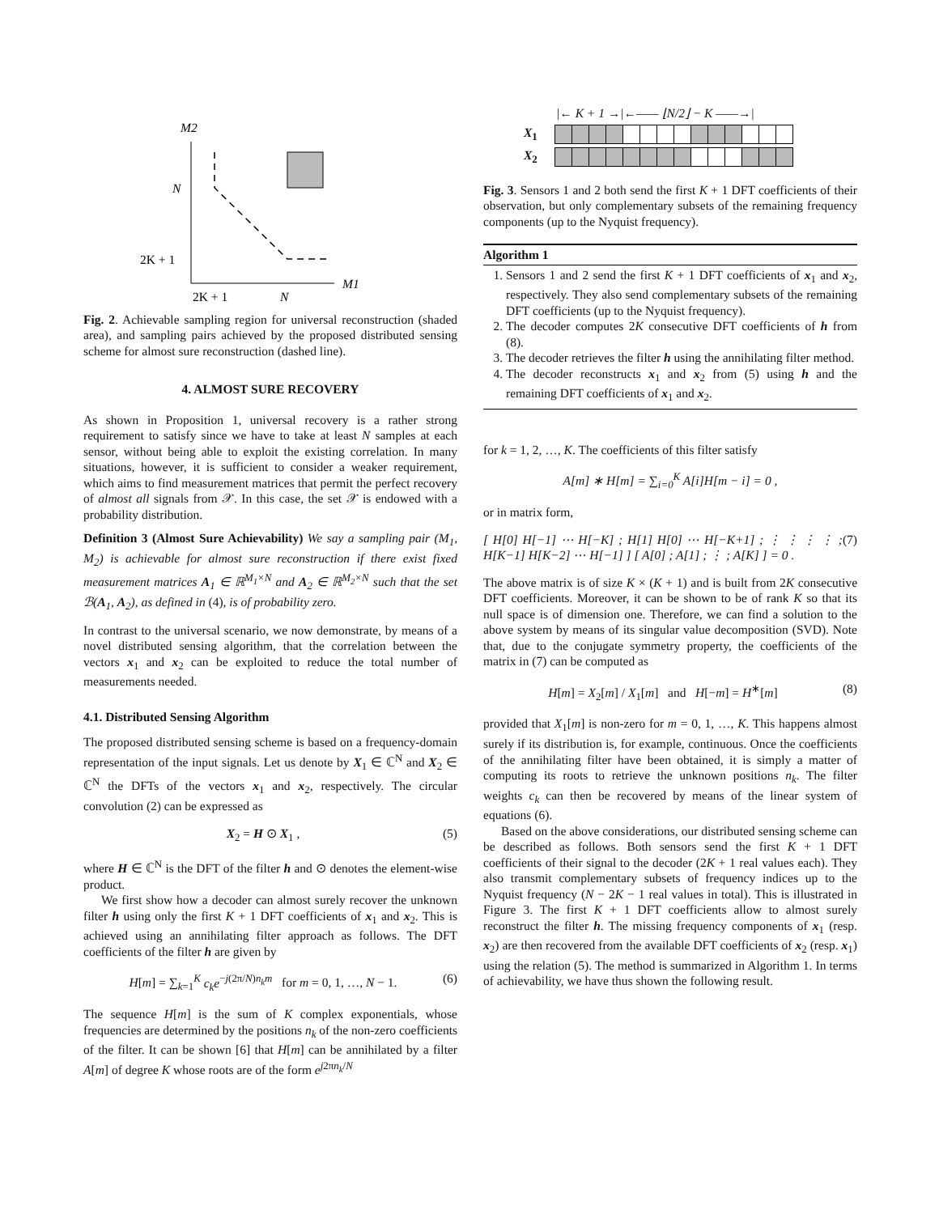M2
N
2K + 1
M1
2K + 1
N
Fig. 2. Achievable sampling region for universal reconstruction (shaded area), and sampling pairs achieved by the proposed distributed sensing scheme for almost sure reconstruction (dashed line).
4. ALMOST SURE RECOVERY
As shown in Proposition 1, universal recovery is a rather strong requirement to satisfy since we have to take at least N samples at each sensor, without being able to exploit the existing correlation. In many situations, however, it is sufficient to consider a weaker requirement, which aims to find measurement matrices that permit the perfect recovery of almost all signals from 𝒳. In this case, the set 𝒳 is endowed with a probability distribution.
Definition 3 (Almost Sure Achievability) We say a sampling pair (M<sub>1</sub>, M<sub>2</sub>) is achievable for almost sure reconstruction if there exist fixed measurement matrices A<sub>1</sub> ∈ ℝ<sup>M<sub>1</sub>×N</sup> and A<sub>2</sub> ∈ ℝ<sup>M<sub>2</sub>×N</sup> such that the set ℬ(A<sub>1</sub>, A<sub>2</sub>), as defined in (4), is of probability zero.
In contrast to the universal scenario, we now demonstrate, by means of a novel distributed sensing algorithm, that the correlation between the vectors x<sub>1</sub> and x<sub>2</sub> can be exploited to reduce the total number of measurements needed.
4.1. Distributed Sensing Algorithm
The proposed distributed sensing scheme is based on a frequency-domain representation of the input signals. Let us denote by X<sub>1</sub> ∈ ℂ<sup>N</sup> and X<sub>2</sub> ∈ ℂ<sup>N</sup> the DFTs of the vectors x<sub>1</sub> and x<sub>2</sub>, respectively. The circular convolution (2) can be expressed as
X<sub>2</sub> = H ⊙ X<sub>1</sub> , (5)
where H ∈ ℂ<sup>N</sup> is the DFT of the filter h and ⊙ denotes the element-wise product.
We first show how a decoder can almost surely recover the unknown filter h using only the first K + 1 DFT coefficients of x<sub>1</sub> and x<sub>2</sub>. This is achieved using an annihilating filter approach as follows. The DFT coefficients of the filter h are given by
H[m] = ∑<sub>k=1</sub><sup>K</sup> c<sub>k</sub>e<sup>−j(2π/N)n<sub>k</sub>m</sup> for m = 0, 1, …, N − 1. (6)
The sequence H[m] is the sum of K complex exponentials, whose frequencies are determined by the positions n<sub>k</sub> of the non-zero coefficients of the filter. It can be shown [6] that H[m] can be annihilated by a filter A[m] of degree K whose roots are of the form e<sup>j2πn<sub>k</sub>/N</sup>
|← K + 1 →|←—— ⌊N/2⌋ − K ——→|
X<sub>1</sub>
X<sub>2</sub>
Fig. 3. Sensors 1 and 2 both send the first K + 1 DFT coefficients of their observation, but only complementary subsets of the remaining frequency components (up to the Nyquist frequency).
Algorithm 1
1. Sensors 1 and 2 send the first K + 1 DFT coefficients of x<sub>1</sub> and x<sub>2</sub>, respectively. They also send complementary subsets of the remaining DFT coefficients (up to the Nyquist frequency).
2. The decoder computes 2K consecutive DFT coefficients of h from (8).
3. The decoder retrieves the filter h using the annihilating filter method.
4. The decoder reconstructs x<sub>1</sub> and x<sub>2</sub> from (5) using h and the remaining DFT coefficients of x<sub>1</sub> and x<sub>2</sub>.
for k = 1, 2, …, K. The coefficients of this filter satisfy
A[m] ∗ H[m] = ∑<sub>i=0</sub><sup>K</sup> A[i]H[m − i] = 0 ,
or in matrix form,
[ H[0] H[−1] ⋯ H[−K] ; H[1] H[0] ⋯ H[−K+1] ; ⋮ ⋮ ⋮ ⋮ ; H[K−1] H[K−2] ⋯ H[−1] ] [ A[0] ; A[1] ; ⋮ ; A[K] ] = 0 . (7)
The above matrix is of size K × (K + 1) and is built from 2K consecutive DFT coefficients. Moreover, it can be shown to be of rank K so that its null space is of dimension one. Therefore, we can find a solution to the above system by means of its singular value decomposition (SVD). Note that, due to the conjugate symmetry property, the coefficients of the matrix in (7) can be computed as
H[m] = X<sub>2</sub>[m] / X<sub>1</sub>[m] and H[−m] = H<sup>∗</sup>[m] (8)
provided that X<sub>1</sub>[m] is non-zero for m = 0, 1, …, K. This happens almost surely if its distribution is, for example, continuous. Once the coefficients of the annihilating filter have been obtained, it is simply a matter of computing its roots to retrieve the unknown positions n<sub>k</sub>. The filter weights c<sub>k</sub> can then be recovered by means of the linear system of equations (6).
Based on the above considerations, our distributed sensing scheme can be described as follows. Both sensors send the first K + 1 DFT coefficients of their signal to the decoder (2K + 1 real values each). They also transmit complementary subsets of frequency indices up to the Nyquist frequency (N − 2K − 1 real values in total). This is illustrated in Figure 3. The first K + 1 DFT coefficients allow to almost surely reconstruct the filter h. The missing frequency components of x<sub>1</sub> (resp. x<sub>2</sub>) are then recovered from the available DFT coefficients of x<sub>2</sub> (resp. x<sub>1</sub>) using the relation (5). The method is summarized in Algorithm 1. In terms of achievability, we have thus shown the following result.